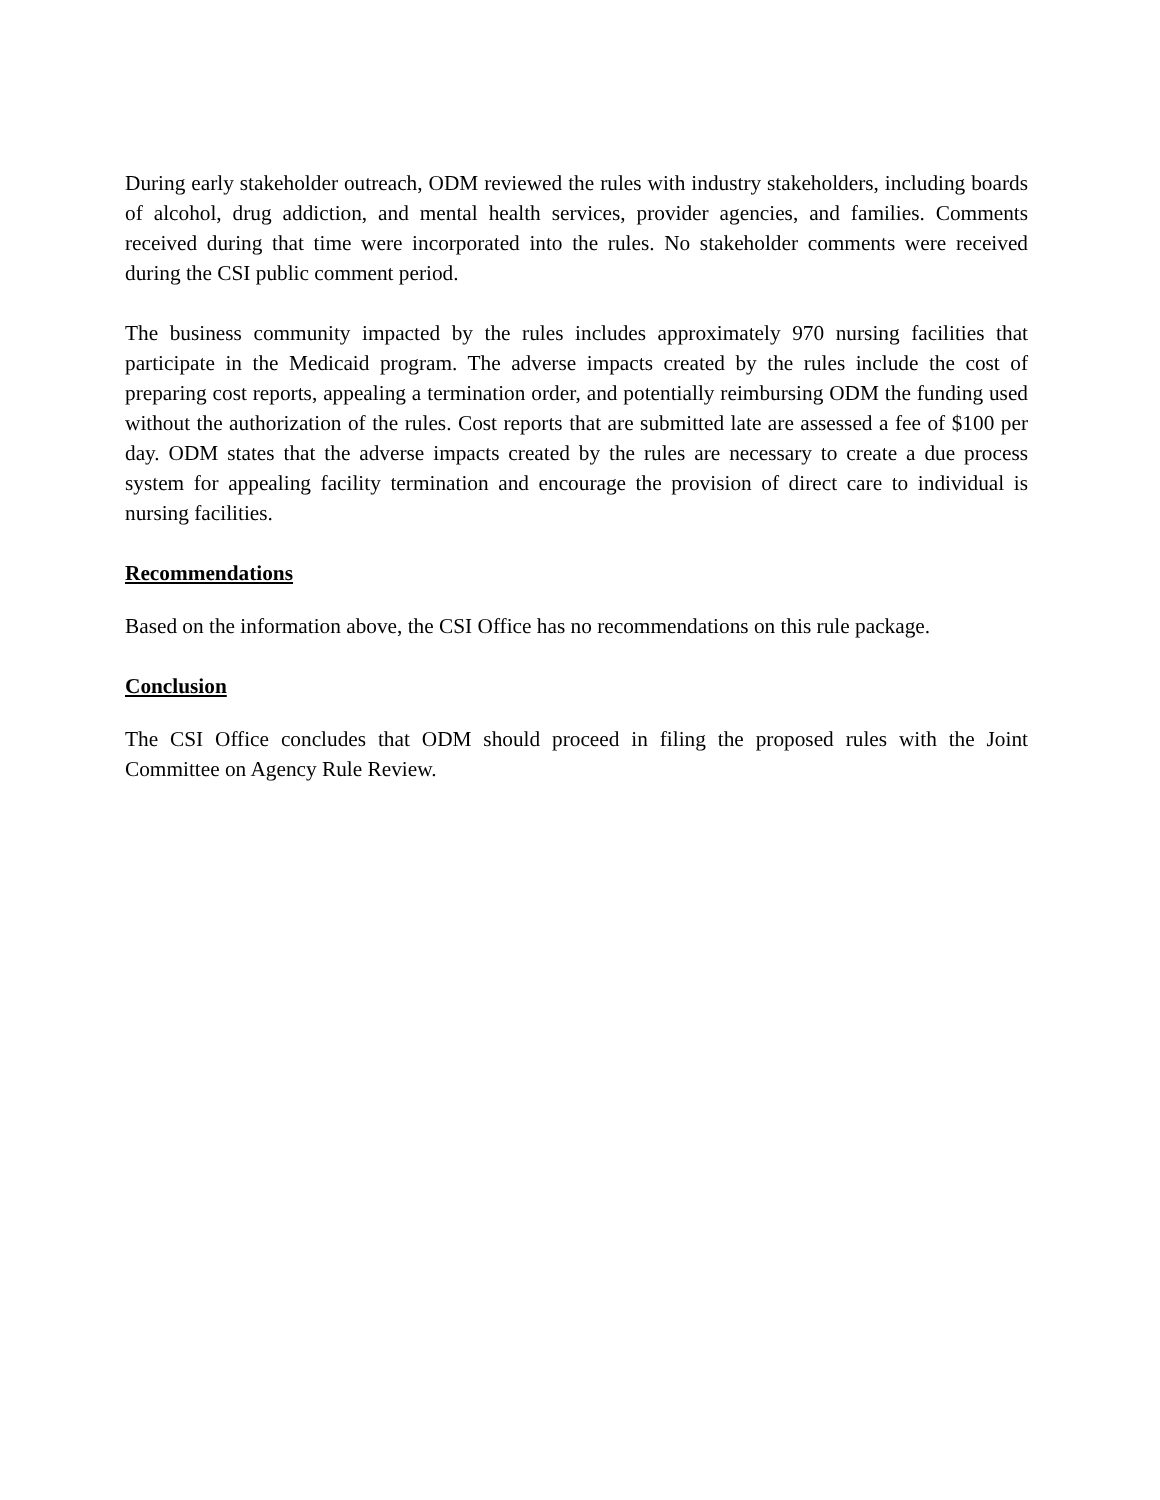During early stakeholder outreach, ODM reviewed the rules with industry stakeholders, including boards of alcohol, drug addiction, and mental health services, provider agencies, and families. Comments received during that time were incorporated into the rules. No stakeholder comments were received during the CSI public comment period.
The business community impacted by the rules includes approximately 970 nursing facilities that participate in the Medicaid program. The adverse impacts created by the rules include the cost of preparing cost reports, appealing a termination order, and potentially reimbursing ODM the funding used without the authorization of the rules. Cost reports that are submitted late are assessed a fee of $100 per day. ODM states that the adverse impacts created by the rules are necessary to create a due process system for appealing facility termination and encourage the provision of direct care to individual is nursing facilities.
Recommendations
Based on the information above, the CSI Office has no recommendations on this rule package.
Conclusion
The CSI Office concludes that ODM should proceed in filing the proposed rules with the Joint Committee on Agency Rule Review.